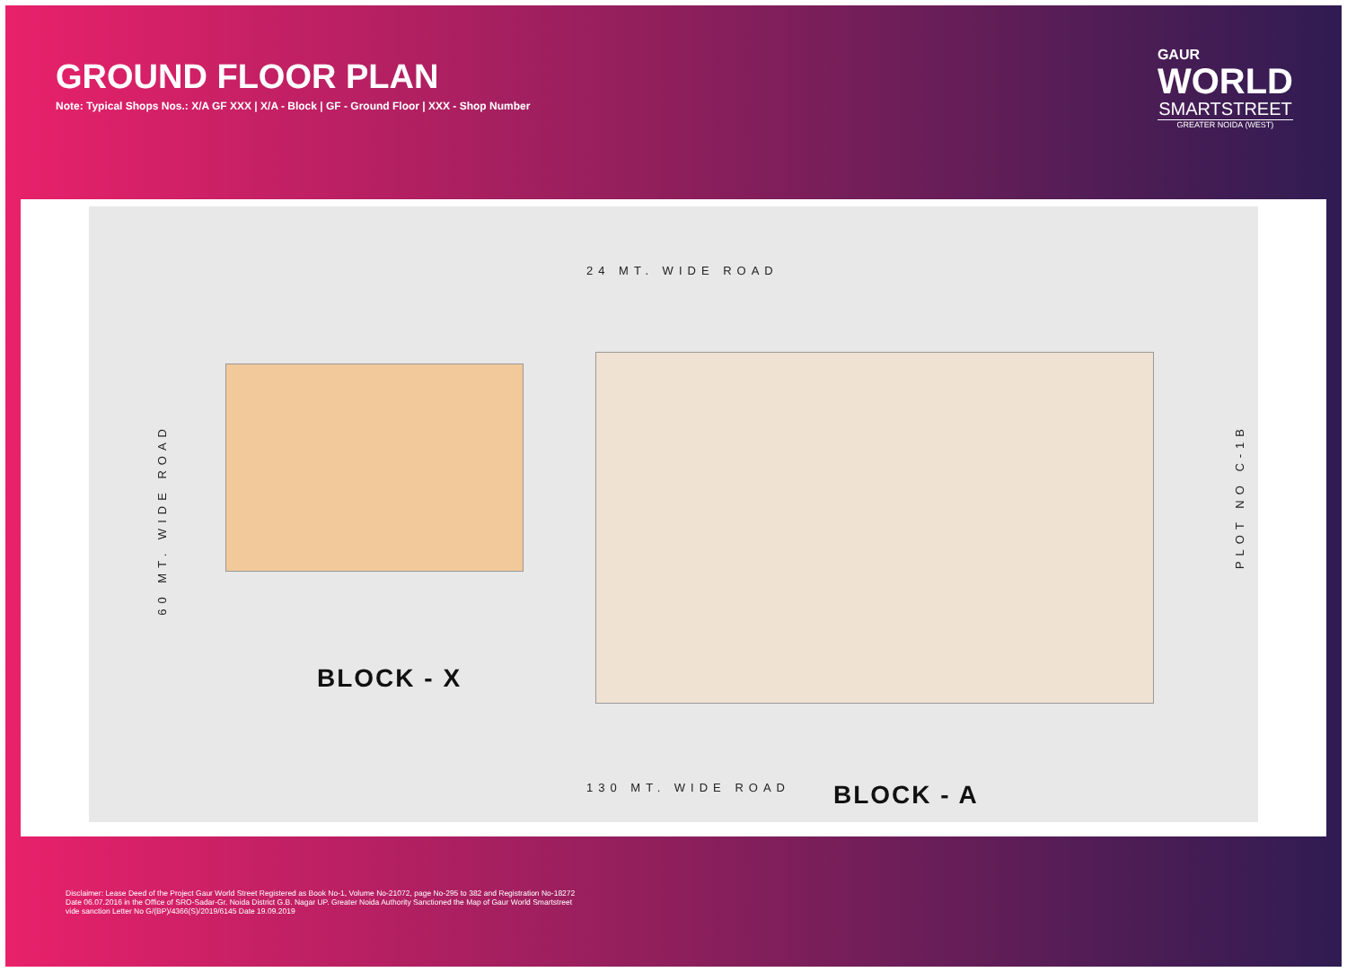GROUND FLOOR PLAN
Note: Typical Shops Nos.: X/A GF XXX | X/A - Block | GF - Ground Floor | XXX - Shop Number
GAUR
WORLD
SMARTSTREET
GREATER NOIDA (WEST)
24 MT. WIDE ROAD
60 MT. WIDE ROAD
PLOT NO C-1B
BLOCK - X
130 MT. WIDE ROAD BLOCK - A
Disclaimer: Lease Deed of the Project Gaur World Street Registered as Book No-1, Volume No-21072, page No-295 to 382 and Registration No-18272
Date 06.07.2016 in the Office of SRO-Sadar-Gr. Noida District G.B. Nagar UP. Greater Noida Authority Sanctioned the Map of Gaur World Smartstreet
vide sanction Letter No G/(BP)/4366(S)/2019/6145 Date 19.09.2019